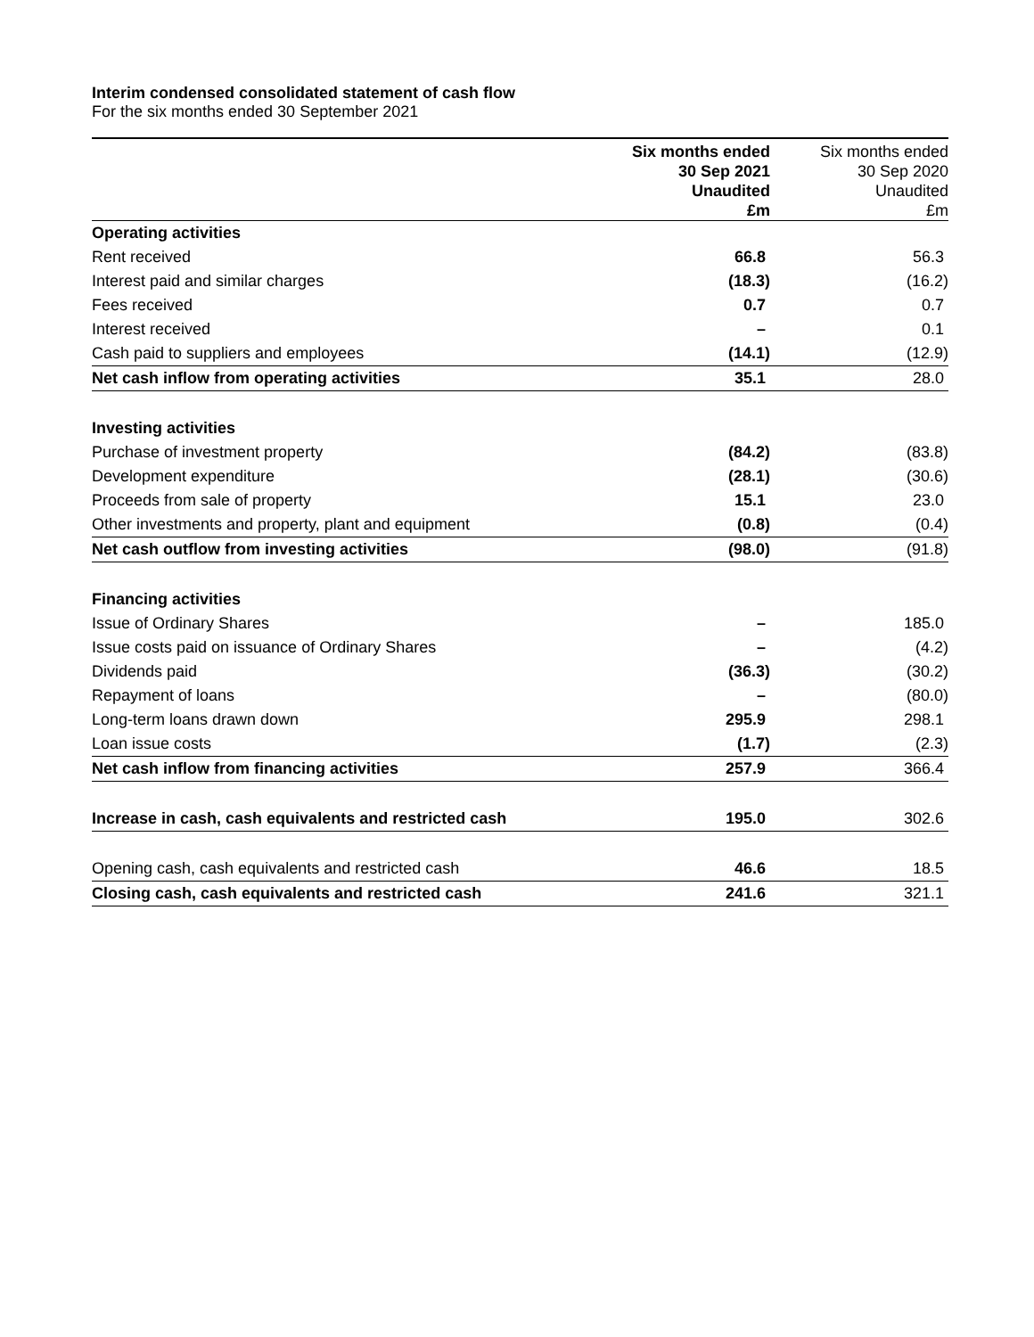Interim condensed consolidated statement of cash flow
For the six months ended 30 September 2021
| | Six months ended 30 Sep 2021 Unaudited £m | Six months ended 30 Sep 2020 Unaudited £m |
| --- | --- | --- |
| Operating activities | | |
| Rent received | 66.8 | 56.3 |
| Interest paid and similar charges | (18.3) | (16.2) |
| Fees received | 0.7 | 0.7 |
| Interest received | – | 0.1 |
| Cash paid to suppliers and employees | (14.1) | (12.9) |
| Net cash inflow from operating activities | 35.1 | 28.0 |
| Investing activities | | |
| Purchase of investment property | (84.2) | (83.8) |
| Development expenditure | (28.1) | (30.6) |
| Proceeds from sale of property | 15.1 | 23.0 |
| Other investments and property, plant and equipment | (0.8) | (0.4) |
| Net cash outflow from investing activities | (98.0) | (91.8) |
| Financing activities | | |
| Issue of Ordinary Shares | – | 185.0 |
| Issue costs paid on issuance of Ordinary Shares | – | (4.2) |
| Dividends paid | (36.3) | (30.2) |
| Repayment of loans | – | (80.0) |
| Long-term loans drawn down | 295.9 | 298.1 |
| Loan issue costs | (1.7) | (2.3) |
| Net cash inflow from financing activities | 257.9 | 366.4 |
| Increase in cash, cash equivalents and restricted cash | 195.0 | 302.6 |
| Opening cash, cash equivalents and restricted cash | 46.6 | 18.5 |
| Closing cash, cash equivalents and restricted cash | 241.6 | 321.1 |